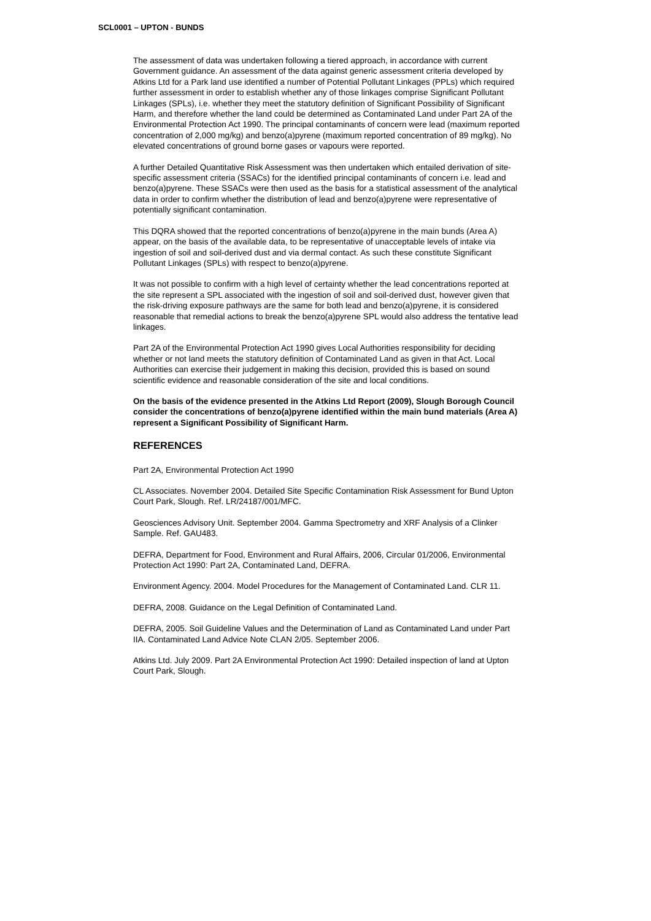SCL0001 – UPTON - BUNDS
The assessment of data was undertaken following a tiered approach, in accordance with current Government guidance. An assessment of the data against generic assessment criteria developed by Atkins Ltd for a Park land use identified a number of Potential Pollutant Linkages (PPLs) which required further assessment in order to establish whether any of those linkages comprise Significant Pollutant Linkages (SPLs), i.e. whether they meet the statutory definition of Significant Possibility of Significant Harm, and therefore whether the land could be determined as Contaminated Land under Part 2A of the Environmental Protection Act 1990. The principal contaminants of concern were lead (maximum reported concentration of 2,000 mg/kg) and benzo(a)pyrene (maximum reported concentration of 89 mg/kg). No elevated concentrations of ground borne gases or vapours were reported.
A further Detailed Quantitative Risk Assessment was then undertaken which entailed derivation of site-specific assessment criteria (SSACs) for the identified principal contaminants of concern i.e. lead and benzo(a)pyrene. These SSACs were then used as the basis for a statistical assessment of the analytical data in order to confirm whether the distribution of lead and benzo(a)pyrene were representative of potentially significant contamination.
This DQRA showed that the reported concentrations of benzo(a)pyrene in the main bunds (Area A) appear, on the basis of the available data, to be representative of unacceptable levels of intake via ingestion of soil and soil-derived dust and via dermal contact. As such these constitute Significant Pollutant Linkages (SPLs) with respect to benzo(a)pyrene.
It was not possible to confirm with a high level of certainty whether the lead concentrations reported at the site represent a SPL associated with the ingestion of soil and soil-derived dust, however given that the risk-driving exposure pathways are the same for both lead and benzo(a)pyrene, it is considered reasonable that remedial actions to break the benzo(a)pyrene SPL would also address the tentative lead linkages.
Part 2A of the Environmental Protection Act 1990 gives Local Authorities responsibility for deciding whether or not land meets the statutory definition of Contaminated Land as given in that Act. Local Authorities can exercise their judgement in making this decision, provided this is based on sound scientific evidence and reasonable consideration of the site and local conditions.
On the basis of the evidence presented in the Atkins Ltd Report (2009), Slough Borough Council consider the concentrations of benzo(a)pyrene identified within the main bund materials (Area A) represent a Significant Possibility of Significant Harm.
REFERENCES
Part 2A, Environmental Protection Act 1990
CL Associates. November 2004. Detailed Site Specific Contamination Risk Assessment for Bund Upton Court Park, Slough. Ref. LR/24187/001/MFC.
Geosciences Advisory Unit. September 2004. Gamma Spectrometry and XRF Analysis of a Clinker Sample. Ref. GAU483.
DEFRA, Department for Food, Environment and Rural Affairs, 2006, Circular 01/2006, Environmental Protection Act 1990: Part 2A, Contaminated Land, DEFRA.
Environment Agency. 2004. Model Procedures for the Management of Contaminated Land. CLR 11.
DEFRA, 2008. Guidance on the Legal Definition of Contaminated Land.
DEFRA, 2005. Soil Guideline Values and the Determination of Land as Contaminated Land under Part IIA. Contaminated Land Advice Note CLAN 2/05. September 2006.
Atkins Ltd. July 2009. Part 2A Environmental Protection Act 1990: Detailed inspection of land at Upton Court Park, Slough.